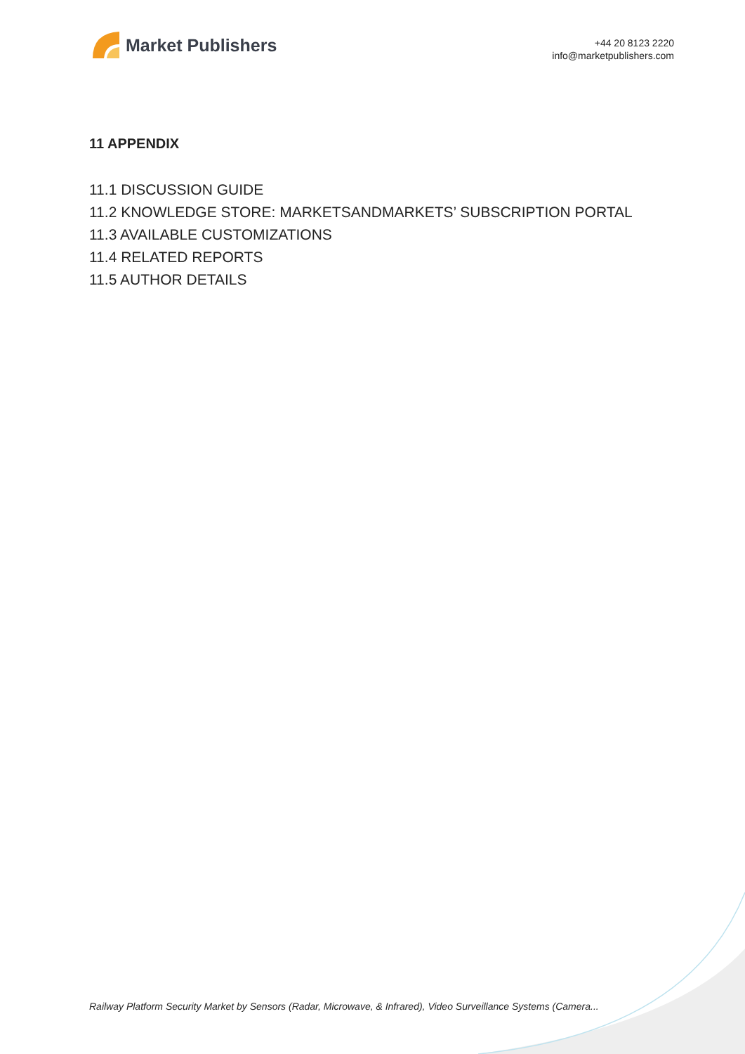Market Publishers
+44 20 8123 2220
info@marketpublishers.com
11 APPENDIX
11.1 DISCUSSION GUIDE
11.2 KNOWLEDGE STORE: MARKETSANDMARKETS’ SUBSCRIPTION PORTAL
11.3 AVAILABLE CUSTOMIZATIONS
11.4 RELATED REPORTS
11.5 AUTHOR DETAILS
Railway Platform Security Market by Sensors (Radar, Microwave, & Infrared), Video Surveillance Systems (Camera...